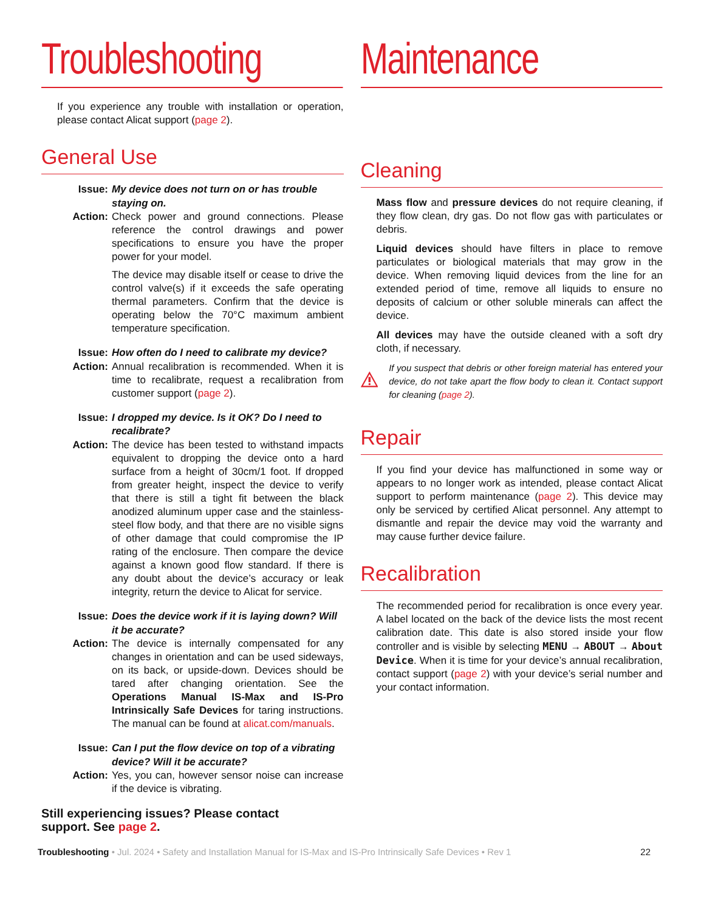Troubleshooting
If you experience any trouble with installation or operation, please contact Alicat support (page 2).
General Use
Issue:
My device does not turn on or has trouble staying on.
Action:
Check power and ground connections. Please reference the control drawings and power specifications to ensure you have the proper power for your model.
The device may disable itself or cease to drive the control valve(s) if it exceeds the safe operating thermal parameters. Confirm that the device is operating below the 70°C maximum ambient temperature specification.
Issue:
How often do I need to calibrate my device?
Action:
Annual recalibration is recommended. When it is time to recalibrate, request a recalibration from customer support (page 2).
Issue:
I dropped my device. Is it OK? Do I need to recalibrate?
Action:
The device has been tested to withstand impacts equivalent to dropping the device onto a hard surface from a height of 30cm/1 foot. If dropped from greater height, inspect the device to verify that there is still a tight fit between the black anodized aluminum upper case and the stainless-steel flow body, and that there are no visible signs of other damage that could compromise the IP rating of the enclosure. Then compare the device against a known good flow standard. If there is any doubt about the device’s accuracy or leak integrity, return the device to Alicat for service.
Issue:
Does the device work if it is laying down? Will it be accurate?
Action:
The device is internally compensated for any changes in orientation and can be used sideways, on its back, or upside-down. Devices should be tared after changing orientation. See the Operations Manual IS-Max and IS-Pro Intrinsically Safe Devices for taring instructions. The manual can be found at alicat.com/manuals.
Issue:
Can I put the flow device on top of a vibrating device? Will it be accurate?
Action:
Yes, you can, however sensor noise can increase if the device is vibrating.
Still experiencing issues? Please contact
support. See page 2.
Maintenance
Cleaning
Mass flow and pressure devices do not require cleaning, if they flow clean, dry gas. Do not flow gas with particulates or debris.
Liquid devices should have filters in place to remove particulates or biological materials that may grow in the device. When removing liquid devices from the line for an extended period of time, remove all liquids to ensure no deposits of calcium or other soluble minerals can affect the device.
All devices may have the outside cleaned with a soft dry cloth, if necessary.
If you suspect that debris or other foreign material has entered your device, do not take apart the flow body to clean it. Contact support for cleaning (page 2).
Repair
If you find your device has malfunctioned in some way or appears to no longer work as intended, please contact Alicat support to perform maintenance (page 2). This device may only be serviced by certified Alicat personnel. Any attempt to dismantle and repair the device may void the warranty and may cause further device failure.
Recalibration
The recommended period for recalibration is once every year. A label located on the back of the device lists the most recent calibration date. This date is also stored inside your flow controller and is visible by selecting MENU → ABOUT → About Device. When it is time for your device’s annual recalibration, contact support (page 2) with your device’s serial number and your contact information.
Troubleshooting • Jul. 2024 • Safety and Installation Manual for IS-Max and IS-Pro Intrinsically Safe Devices • Rev 1 22